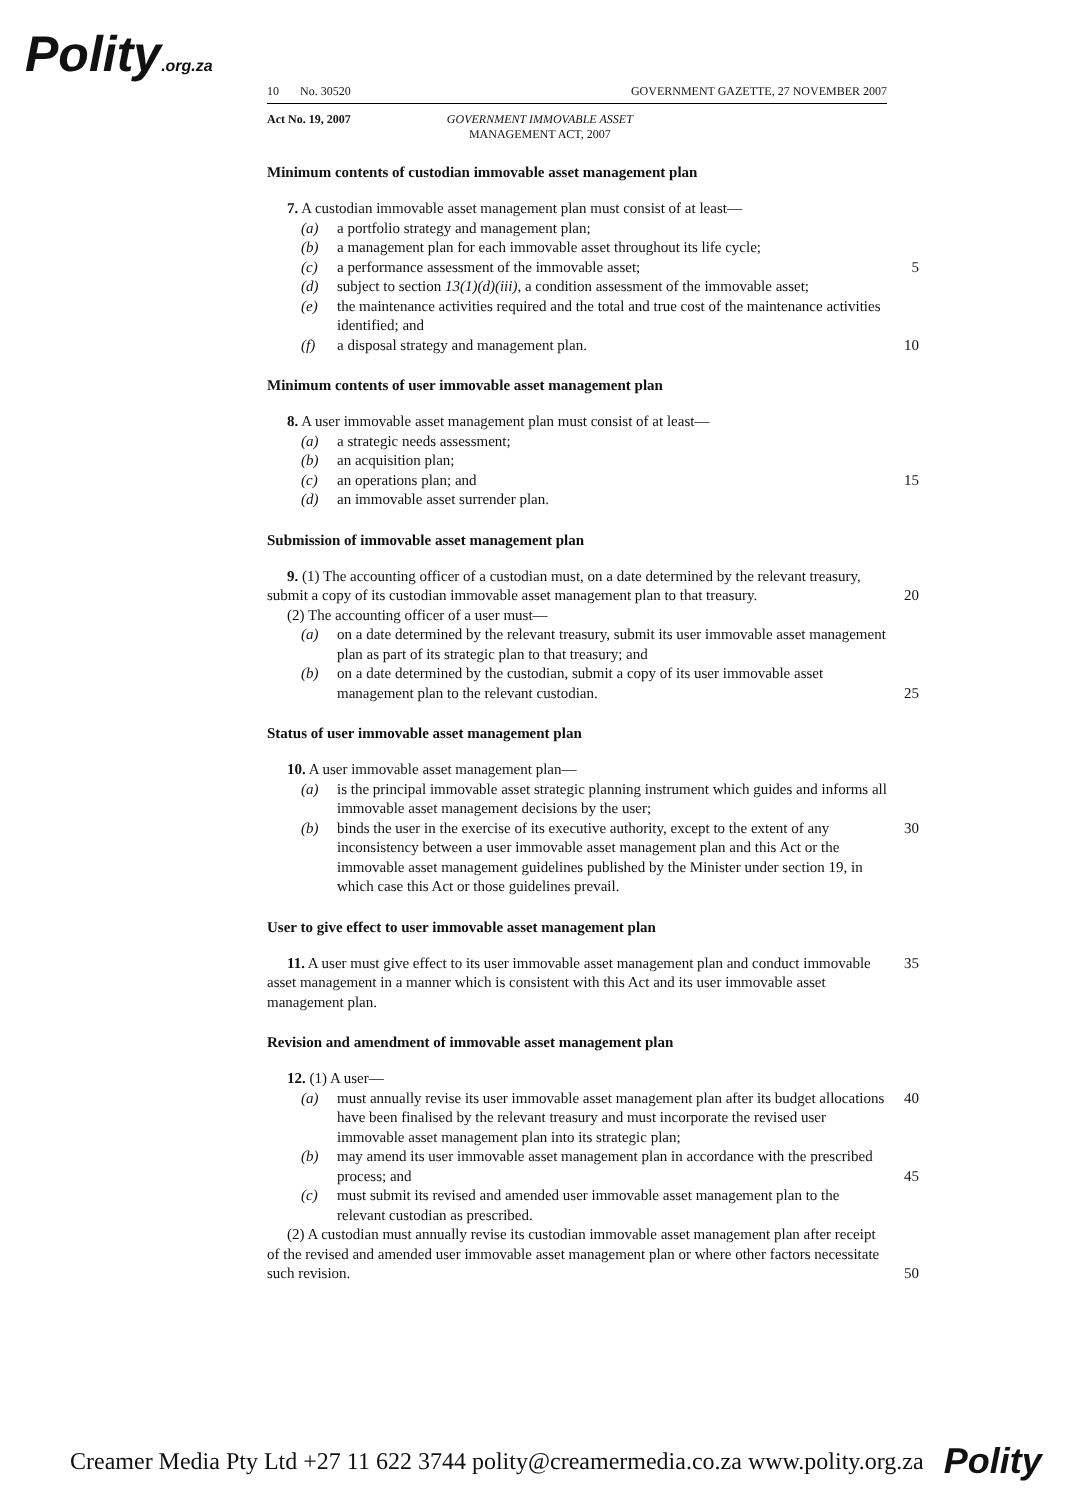Polity.org.za
10 No. 30520 GOVERNMENT GAZETTE, 27 NOVEMBER 2007
Act No. 19, 2007 GOVERNMENT IMMOVABLE ASSET
MANAGEMENT ACT, 2007
Minimum contents of custodian immovable asset management plan
7. A custodian immovable asset management plan must consist of at least—
(a) a portfolio strategy and management plan;
(b) a management plan for each immovable asset throughout its life cycle;
(c) a performance assessment of the immovable asset; 5
(d) subject to section 13(1)(d)(iii), a condition assessment of the immovable asset;
(e) the maintenance activities required and the total and true cost of the maintenance activities identified; and
(f) a disposal strategy and management plan. 10
Minimum contents of user immovable asset management plan
8. A user immovable asset management plan must consist of at least—
(a) a strategic needs assessment;
(b) an acquisition plan;
(c) an operations plan; and 15
(d) an immovable asset surrender plan.
Submission of immovable asset management plan
9. (1) The accounting officer of a custodian must, on a date determined by the relevant treasury, submit a copy of its custodian immovable asset management plan to that treasury.
20
(2) The accounting officer of a user must—
(a) on a date determined by the relevant treasury, submit its user immovable asset management plan as part of its strategic plan to that treasury; and
(b) on a date determined by the custodian, submit a copy of its user immovable asset management plan to the relevant custodian.
25
Status of user immovable asset management plan
10. A user immovable asset management plan—
(a) is the principal immovable asset strategic planning instrument which guides and informs all immovable asset management decisions by the user;
(b) binds the user in the exercise of its executive authority, except to the extent of any inconsistency between a user immovable asset management plan and this Act or the immovable asset management guidelines published by the Minister under section 19, in which case this Act or those guidelines prevail.
30
User to give effect to user immovable asset management plan
11. A user must give effect to its user immovable asset management plan and conduct immovable asset management in a manner which is consistent with this Act and its user immovable asset management plan.
35
Revision and amendment of immovable asset management plan
12. (1) A user—
(a) must annually revise its user immovable asset management plan after its budget allocations have been finalised by the relevant treasury and must incorporate the revised user immovable asset management plan into its strategic plan;
40
(b) may amend its user immovable asset management plan in accordance with the prescribed process; and
45
(c) must submit its revised and amended user immovable asset management plan to the relevant custodian as prescribed.
(2) A custodian must annually revise its custodian immovable asset management plan after receipt of the revised and amended user immovable asset management plan or where other factors necessitate such revision.
50
Creamer Media Pty Ltd +27 11 622 3744 polity@creamermedia.co.za www.polity.org.za Polity